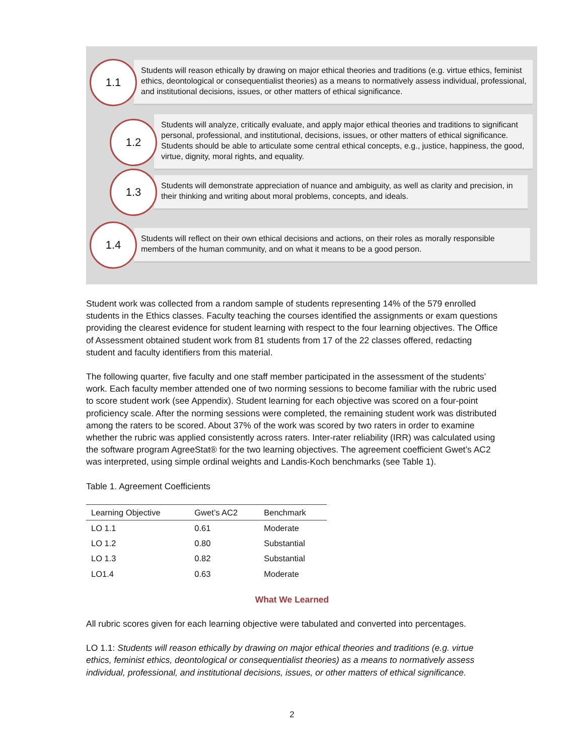1.1
Students will reason ethically by drawing on major ethical theories and traditions (e.g. virtue ethics, feminist ethics, deontological or consequentialist theories) as a means to normatively assess individual, professional, and institutional decisions, issues, or other matters of ethical significance.
1.2
Students will analyze, critically evaluate, and apply major ethical theories and traditions to significant personal, professional, and institutional, decisions, issues, or other matters of ethical significance. Students should be able to articulate some central ethical concepts, e.g., justice, happiness, the good, virtue, dignity, moral rights, and equality.
1.3
Students will demonstrate appreciation of nuance and ambiguity, as well as clarity and precision, in their thinking and writing about moral problems, concepts, and ideals.
1.4
Students will reflect on their own ethical decisions and actions, on their roles as morally responsible members of the human community, and on what it means to be a good person.
Student work was collected from a random sample of students representing 14% of the 579 enrolled students in the Ethics classes. Faculty teaching the courses identified the assignments or exam questions providing the clearest evidence for student learning with respect to the four learning objectives. The Office of Assessment obtained student work from 81 students from 17 of the 22 classes offered, redacting student and faculty identifiers from this material.
The following quarter, five faculty and one staff member participated in the assessment of the students’ work. Each faculty member attended one of two norming sessions to become familiar with the rubric used to score student work (see Appendix). Student learning for each objective was scored on a four-point proficiency scale. After the norming sessions were completed, the remaining student work was distributed among the raters to be scored. About 37% of the work was scored by two raters in order to examine whether the rubric was applied consistently across raters. Inter-rater reliability (IRR) was calculated using the software program AgreeStat® for the two learning objectives. The agreement coefficient Gwet’s AC2 was interpreted, using simple ordinal weights and Landis-Koch benchmarks (see Table 1).
Table 1. Agreement Coefficients
| Learning Objective | Gwet’s AC2 | Benchmark |
| --- | --- | --- |
| LO 1.1 | 0.61 | Moderate |
| LO 1.2 | 0.80 | Substantial |
| LO 1.3 | 0.82 | Substantial |
| LO1.4 | 0.63 | Moderate |
What We Learned
All rubric scores given for each learning objective were tabulated and converted into percentages.
LO 1.1: Students will reason ethically by drawing on major ethical theories and traditions (e.g. virtue ethics, feminist ethics, deontological or consequentialist theories) as a means to normatively assess individual, professional, and institutional decisions, issues, or other matters of ethical significance.
2